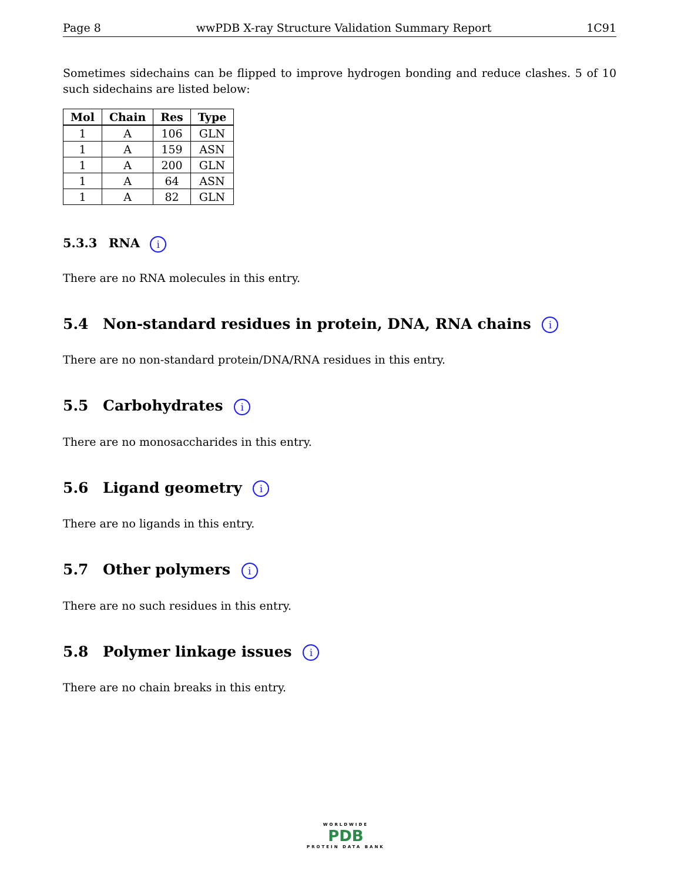Page 8 wwPDB X-ray Structure Validation Summary Report 1C91
Sometimes sidechains can be flipped to improve hydrogen bonding and reduce clashes. 5 of 10 such sidechains are listed below:
| Mol | Chain | Res | Type |
| --- | --- | --- | --- |
| 1 | A | 106 | GLN |
| 1 | A | 159 | ASN |
| 1 | A | 200 | GLN |
| 1 | A | 64 | ASN |
| 1 | A | 82 | GLN |
5.3.3 RNA i
There are no RNA molecules in this entry.
5.4 Non-standard residues in protein, DNA, RNA chains i
There are no non-standard protein/DNA/RNA residues in this entry.
5.5 Carbohydrates i
There are no monosaccharides in this entry.
5.6 Ligand geometry i
There are no ligands in this entry.
5.7 Other polymers i
There are no such residues in this entry.
5.8 Polymer linkage issues i
There are no chain breaks in this entry.
WORLDWIDE
PDB
PROTEIN DATA BANK